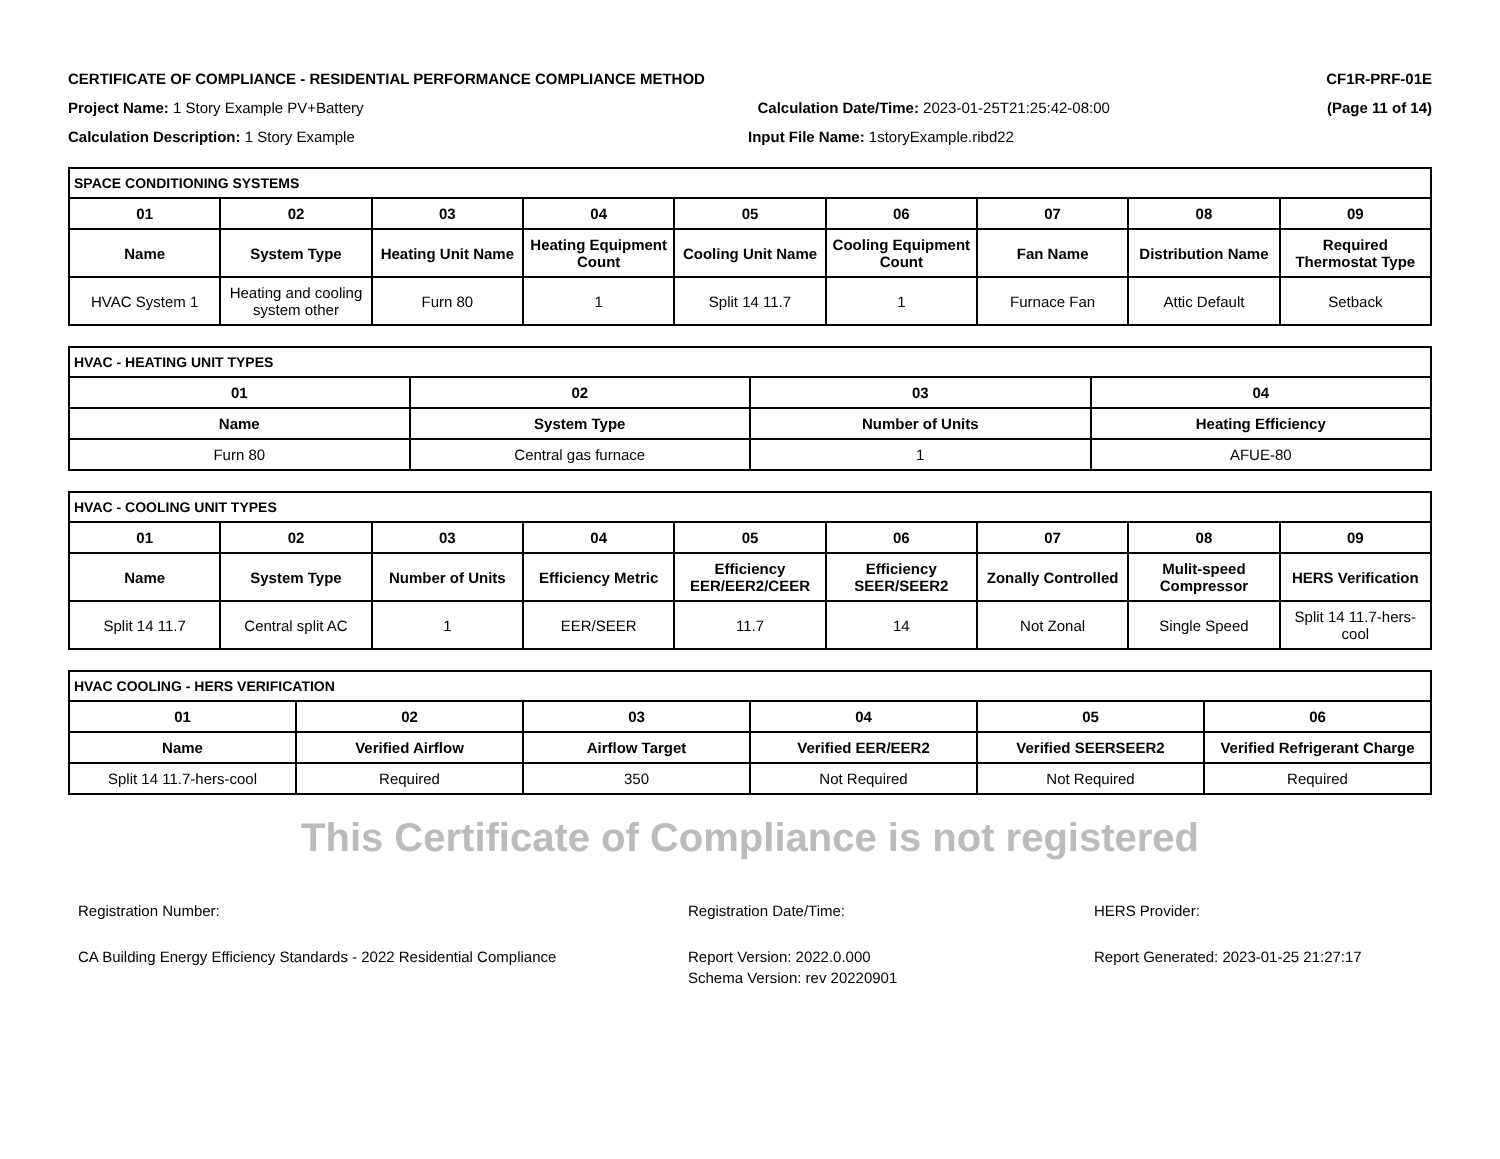CERTIFICATE OF COMPLIANCE - RESIDENTIAL PERFORMANCE COMPLIANCE METHOD CF1R-PRF-01E
Project Name: 1 Story Example PV+Battery Calculation Date/Time: 2023-01-25T21:25:42-08:00 (Page 11 of 14)
Calculation Description: 1 Story Example Input File Name: 1storyExample.ribd22
| SPACE CONDITIONING SYSTEMS | | | | | | | | |
| --- | --- | --- | --- | --- | --- | --- | --- | --- |
| 01 | 02 | 03 | 04 | 05 | 06 | 07 | 08 | 09 |
| Name | System Type | Heating Unit Name | Heating Equipment Count | Cooling Unit Name | Cooling Equipment Count | Fan Name | Distribution Name | Required Thermostat Type |
| HVAC System 1 | Heating and cooling system other | Furn 80 | 1 | Split 14 11.7 | 1 | Furnace Fan | Attic Default | Setback |
| HVAC - HEATING UNIT TYPES | | | |
| --- | --- | --- | --- |
| 01 | 02 | 03 | 04 |
| Name | System Type | Number of Units | Heating Efficiency |
| Furn 80 | Central gas furnace | 1 | AFUE-80 |
| HVAC - COOLING UNIT TYPES | | | | | | | | |
| --- | --- | --- | --- | --- | --- | --- | --- | --- |
| 01 | 02 | 03 | 04 | 05 | 06 | 07 | 08 | 09 |
| Name | System Type | Number of Units | Efficiency Metric | Efficiency EER/EER2/CEER | Efficiency SEER/SEER2 | Zonally Controlled | Mulit-speed Compressor | HERS Verification |
| Split 14 11.7 | Central split AC | 1 | EER/SEER | 11.7 | 14 | Not Zonal | Single Speed | Split 14 11.7-hers-cool |
| HVAC COOLING - HERS VERIFICATION | | | | | |
| --- | --- | --- | --- | --- | --- |
| 01 | 02 | 03 | 04 | 05 | 06 |
| Name | Verified Airflow | Airflow Target | Verified EER/EER2 | Verified SEERSEER2 | Verified Refrigerant Charge |
| Split 14 11.7-hers-cool | Required | 350 | Not Required | Not Required | Required |
This Certificate of Compliance is not registered
Registration Number: Registration Date/Time: HERS Provider:
CA Building Energy Efficiency Standards - 2022 Residential Compliance
Report Version: 2022.0.000
Schema Version: rev 20220901
Report Generated: 2023-01-25 21:27:17